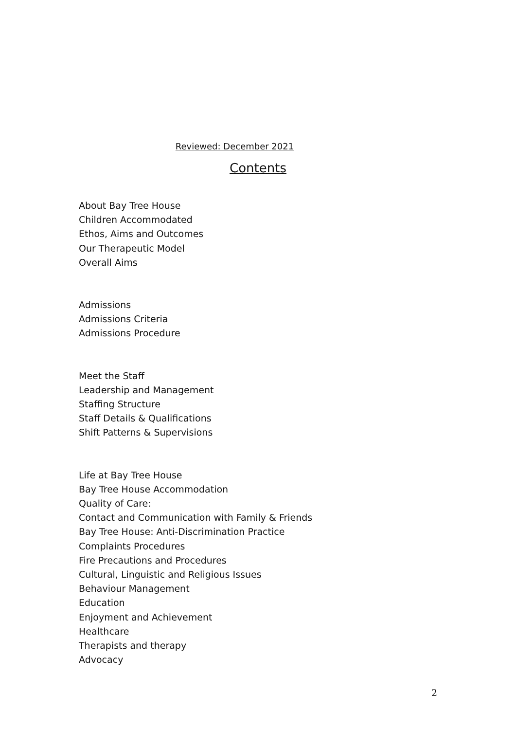Reviewed: December 2021
Contents
About Bay Tree House
Children Accommodated
Ethos, Aims and Outcomes
Our Therapeutic Model
Overall Aims
Admissions
Admissions Criteria
Admissions Procedure
Meet the Staff
Leadership and Management
Staffing Structure
Staff Details & Qualifications
Shift Patterns & Supervisions
Life at Bay Tree House
Bay Tree House Accommodation
Quality of Care:
Contact and Communication with Family & Friends
Bay Tree House: Anti-Discrimination Practice
Complaints Procedures
Fire Precautions and Procedures
Cultural, Linguistic and Religious Issues
Behaviour Management
Education
Enjoyment and Achievement
Healthcare
Therapists and therapy
Advocacy
2